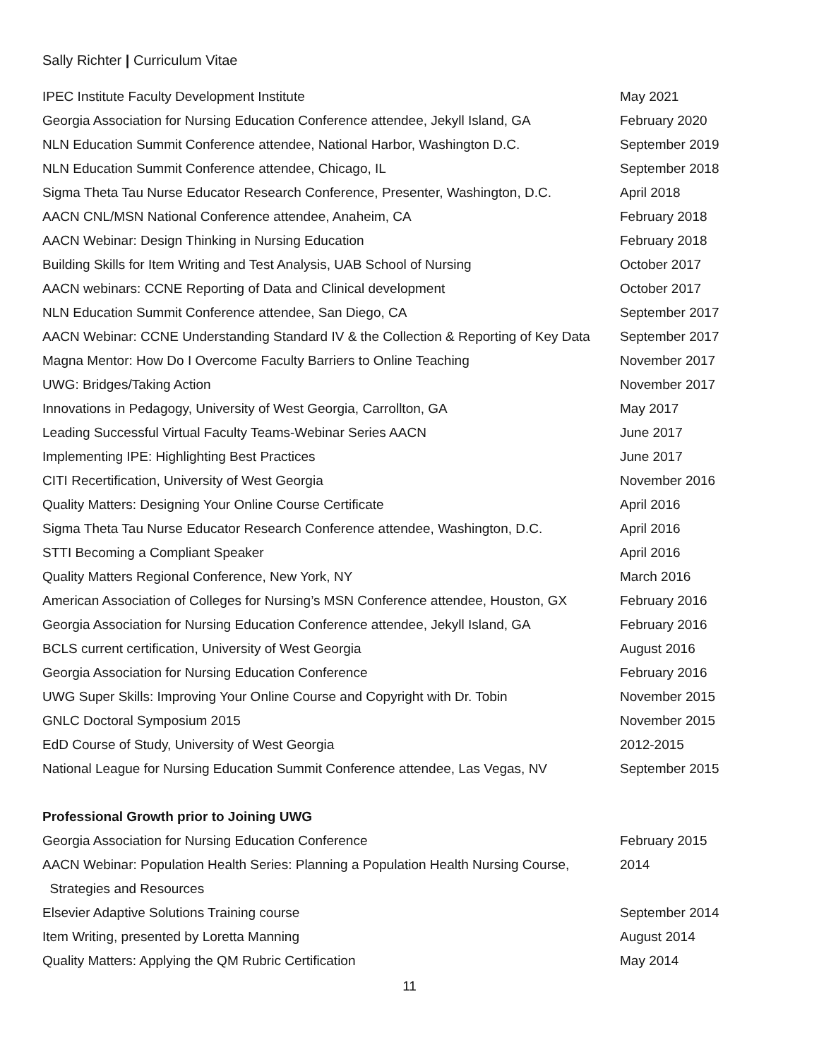Sally Richter | Curriculum Vitae
| IPEC Institute Faculty Development Institute | May 2021 |
| Georgia Association for Nursing Education Conference attendee, Jekyll Island, GA | February 2020 |
| NLN Education Summit Conference attendee, National Harbor, Washington D.C. | September 2019 |
| NLN Education Summit Conference attendee, Chicago, IL | September 2018 |
| Sigma Theta Tau Nurse Educator Research Conference, Presenter, Washington, D.C. | April 2018 |
| AACN CNL/MSN National Conference attendee, Anaheim, CA | February 2018 |
| AACN Webinar: Design Thinking in Nursing Education | February 2018 |
| Building Skills for Item Writing and Test Analysis, UAB School of Nursing | October 2017 |
| AACN webinars: CCNE Reporting of Data and Clinical development | October 2017 |
| NLN Education Summit Conference attendee, San Diego, CA | September 2017 |
| AACN Webinar: CCNE Understanding Standard IV & the Collection & Reporting of Key Data | September 2017 |
| Magna Mentor: How Do I Overcome Faculty Barriers to Online Teaching | November 2017 |
| UWG: Bridges/Taking Action | November 2017 |
| Innovations in Pedagogy, University of West Georgia, Carrollton, GA | May 2017 |
| Leading Successful Virtual Faculty Teams-Webinar Series AACN | June 2017 |
| Implementing IPE: Highlighting Best Practices | June 2017 |
| CITI Recertification, University of West Georgia | November 2016 |
| Quality Matters: Designing Your Online Course Certificate | April 2016 |
| Sigma Theta Tau Nurse Educator Research Conference attendee, Washington, D.C. | April 2016 |
| STTI Becoming a Compliant Speaker | April 2016 |
| Quality Matters Regional Conference, New York, NY | March 2016 |
| American Association of Colleges for Nursing’s MSN Conference attendee, Houston, GX | February 2016 |
| Georgia Association for Nursing Education Conference attendee, Jekyll Island, GA | February 2016 |
| BCLS current certification, University of West Georgia | August 2016 |
| Georgia Association for Nursing Education Conference | February 2016 |
| UWG Super Skills: Improving Your Online Course and Copyright with Dr. Tobin | November 2015 |
| GNLC Doctoral Symposium 2015 | November 2015 |
| EdD Course of Study, University of West Georgia | 2012-2015 |
| National League for Nursing Education Summit Conference attendee, Las Vegas, NV | September 2015 |
Professional Growth prior to Joining UWG
| Georgia Association for Nursing Education Conference | February 2015 |
| AACN Webinar: Population Health Series: Planning a Population Health Nursing Course, | 2014 |
| Strategies and Resources | |
| Elsevier Adaptive Solutions Training course | September 2014 |
| Item Writing, presented by Loretta Manning | August 2014 |
| Quality Matters: Applying the QM Rubric Certification | May 2014 |
11